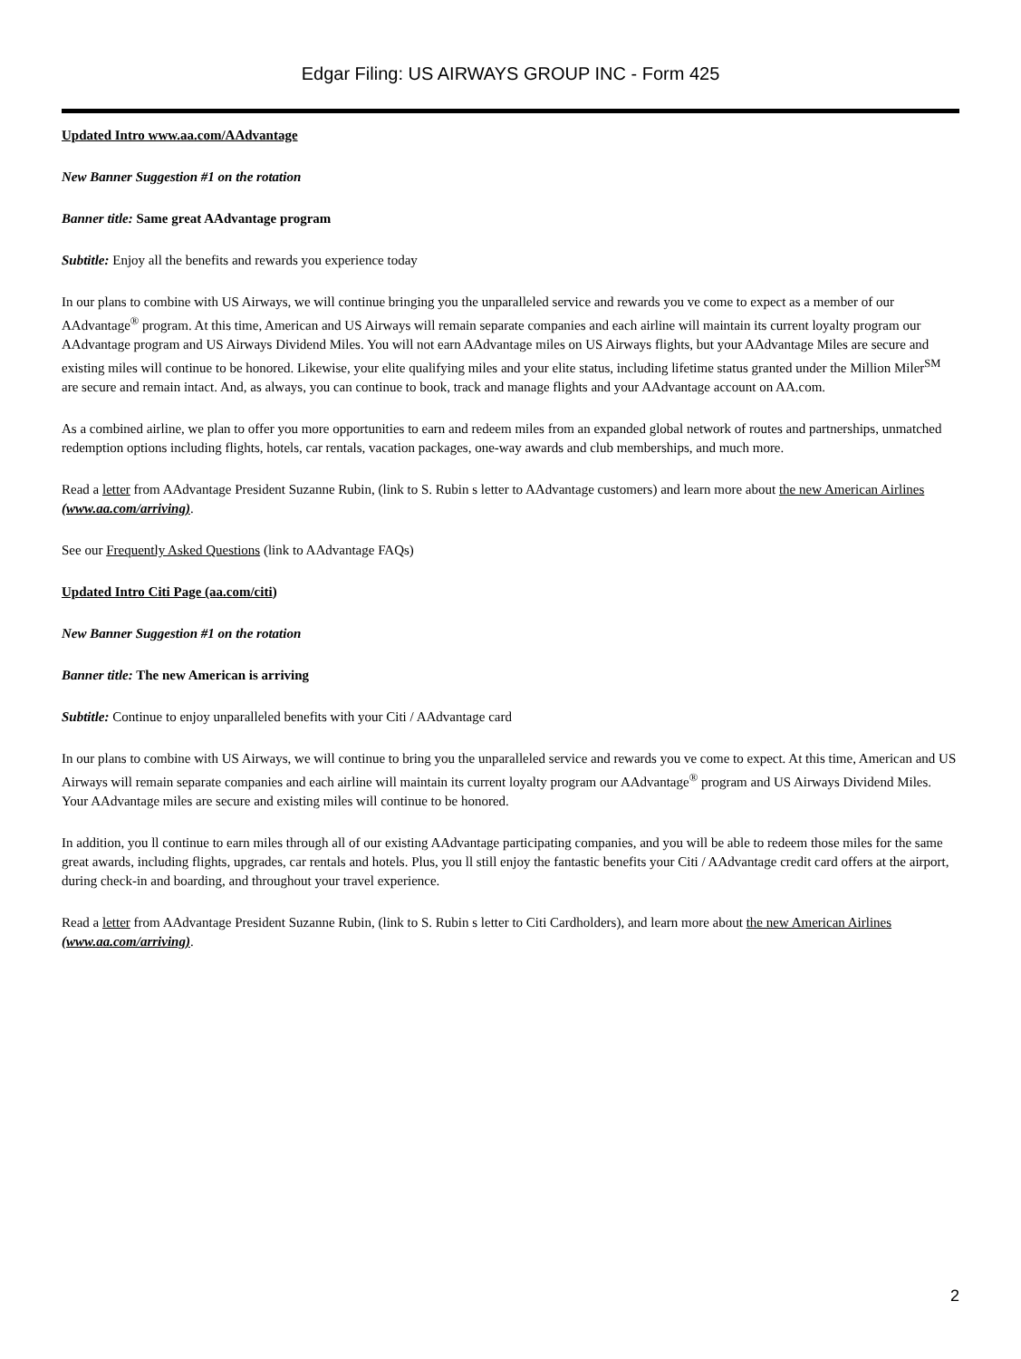Edgar Filing: US AIRWAYS GROUP INC - Form 425
Updated Intro www.aa.com/AAdvantage
New Banner Suggestion #1 on the rotation
Banner title: Same great AAdvantage program
Subtitle: Enjoy all the benefits and rewards you experience today
In our plans to combine with US Airways, we will continue bringing you the unparalleled service and rewards you ve come to expect as a member of our AAdvantage<sup>®</sup> program. At this time, American and US Airways will remain separate companies and each airline will maintain its current loyalty program our AAdvantage program and US Airways Dividend Miles. You will not earn AAdvantage miles on US Airways flights, but your AAdvantage Miles are secure and existing miles will continue to be honored. Likewise, your elite qualifying miles and your elite status, including lifetime status granted under the Million Miler<sup>SM</sup> are secure and remain intact. And, as always, you can continue to book, track and manage flights and your AAdvantage account on AA.com.
As a combined airline, we plan to offer you more opportunities to earn and redeem miles from an expanded global network of routes and partnerships, unmatched redemption options including flights, hotels, car rentals, vacation packages, one-way awards and club memberships, and much more.
Read a letter from AAdvantage President Suzanne Rubin, (link to S. Rubin s letter to AAdvantage customers) and learn more about the new American Airlines (www.aa.com/arriving).
See our Frequently Asked Questions (link to AAdvantage FAQs)
Updated Intro Citi Page (aa.com/citi)
New Banner Suggestion #1 on the rotation
Banner title: The new American is arriving
Subtitle: Continue to enjoy unparalleled benefits with your Citi / AAdvantage card
In our plans to combine with US Airways, we will continue to bring you the unparalleled service and rewards you ve come to expect. At this time, American and US Airways will remain separate companies and each airline will maintain its current loyalty program our AAdvantage<sup>®</sup> program and US Airways Dividend Miles. Your AAdvantage miles are secure and existing miles will continue to be honored.
In addition, you ll continue to earn miles through all of our existing AAdvantage participating companies, and you will be able to redeem those miles for the same great awards, including flights, upgrades, car rentals and hotels. Plus, you ll still enjoy the fantastic benefits your Citi / AAdvantage credit card offers at the airport, during check-in and boarding, and throughout your travel experience.
Read a letter from AAdvantage President Suzanne Rubin, (link to S. Rubin s letter to Citi Cardholders), and learn more about the new American Airlines (www.aa.com/arriving).
2